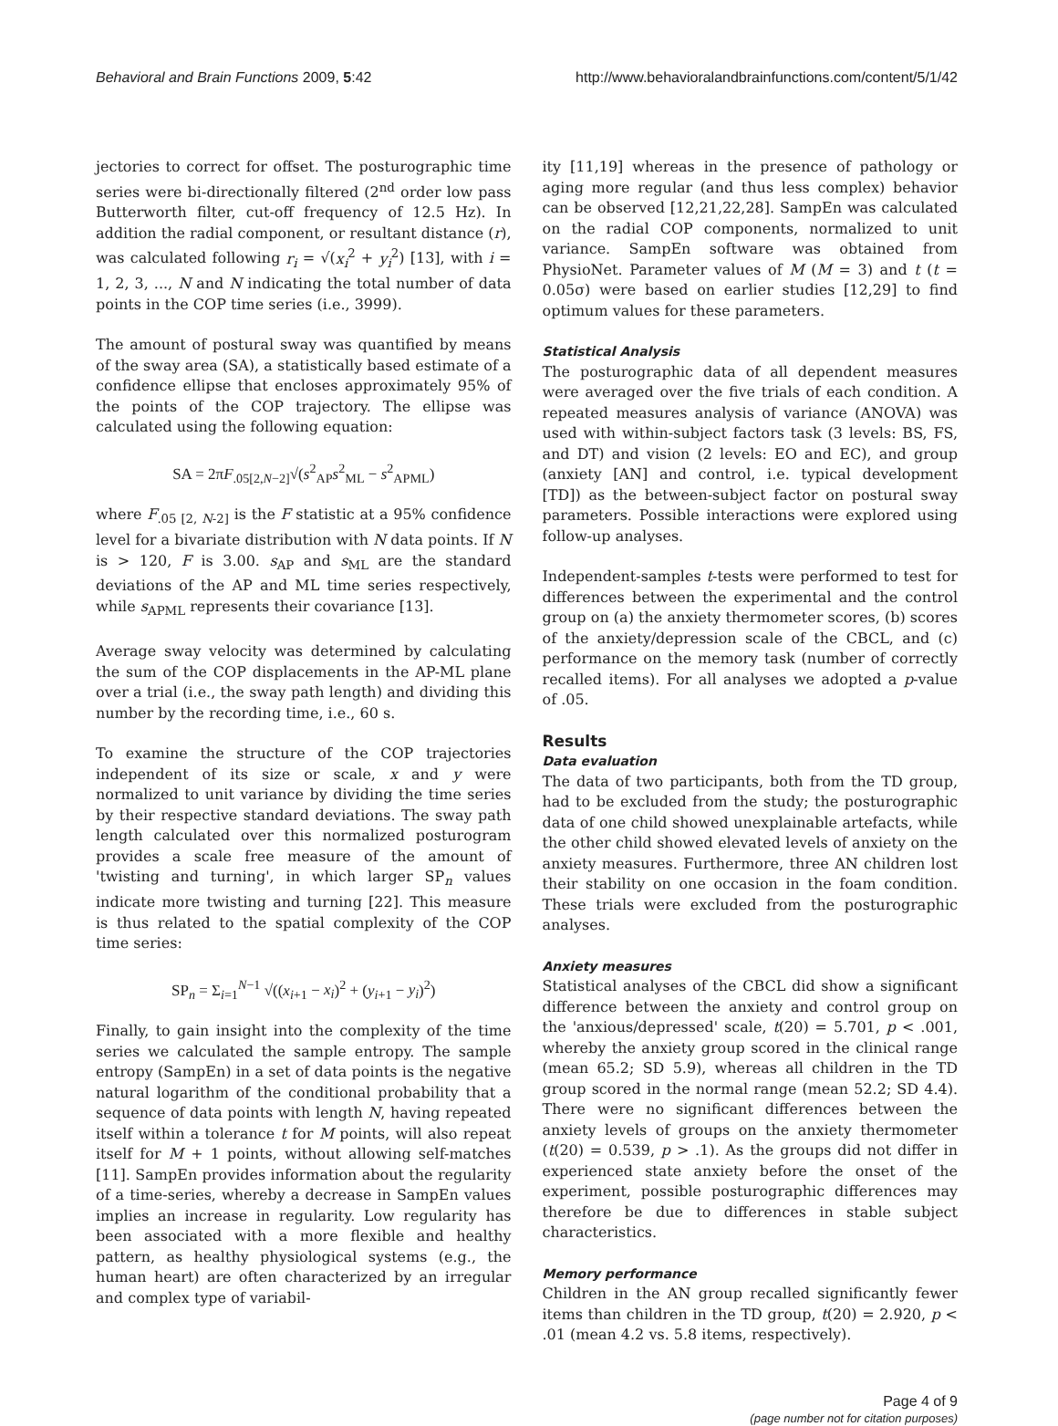Behavioral and Brain Functions 2009, 5:42 http://www.behavioralandbrainfunctions.com/content/5/1/42
jectories to correct for offset. The posturographic time series were bi-directionally filtered (2<sup>nd</sup> order low pass Butterworth filter, cut-off frequency of 12.5 Hz). In addition the radial component, or resultant distance (r), was calculated following r<sub>i</sub> = √(x<sub>i</sub><sup>2</sup> + y<sub>i</sub><sup>2</sup>) [13], with i = 1, 2, 3, ..., N and N indicating the total number of data points in the COP time series (i.e., 3999).
The amount of postural sway was quantified by means of the sway area (SA), a statistically based estimate of a confidence ellipse that encloses approximately 95% of the points of the COP trajectory. The ellipse was calculated using the following equation:
SA = 2πF<sub>.05[2,N−2]</sub>√(s<sup>2</sup><sub>AP</sub>s<sup>2</sup><sub>ML</sub> − s<sup>2</sup><sub>APML</sub>)
where F<sub>.05 [2, N-2]</sub> is the F statistic at a 95% confidence level for a bivariate distribution with N data points. If N is > 120, F is 3.00. s<sub>AP</sub> and s<sub>ML</sub> are the standard deviations of the AP and ML time series respectively, while s<sub>APML</sub> represents their covariance [13].
Average sway velocity was determined by calculating the sum of the COP displacements in the AP-ML plane over a trial (i.e., the sway path length) and dividing this number by the recording time, i.e., 60 s.
To examine the structure of the COP trajectories independent of its size or scale, x and y were normalized to unit variance by dividing the time series by their respective standard deviations. The sway path length calculated over this normalized posturogram provides a scale free measure of the amount of 'twisting and turning', in which larger SP<sub>n</sub> values indicate more twisting and turning [22]. This measure is thus related to the spatial complexity of the COP time series:
SP<sub>n</sub> = Σ<sub>i=1</sub><sup>N−1</sup> √((x<sub>i+1</sub> − x<sub>i</sub>)<sup>2</sup> + (y<sub>i+1</sub> − y<sub>i</sub>)<sup>2</sup>)
Finally, to gain insight into the complexity of the time series we calculated the sample entropy. The sample entropy (SampEn) in a set of data points is the negative natural logarithm of the conditional probability that a sequence of data points with length N, having repeated itself within a tolerance t for M points, will also repeat itself for M + 1 points, without allowing self-matches [11]. SampEn provides information about the regularity of a time-series, whereby a decrease in SampEn values implies an increase in regularity. Low regularity has been associated with a more flexible and healthy pattern, as healthy physiological systems (e.g., the human heart) are often characterized by an irregular and complex type of variabil-
ity [11,19] whereas in the presence of pathology or aging more regular (and thus less complex) behavior can be observed [12,21,22,28]. SampEn was calculated on the radial COP components, normalized to unit variance. SampEn software was obtained from PhysioNet. Parameter values of M (M = 3) and t (t = 0.05σ) were based on earlier studies [12,29] to find optimum values for these parameters.
Statistical Analysis
The posturographic data of all dependent measures were averaged over the five trials of each condition. A repeated measures analysis of variance (ANOVA) was used with within-subject factors task (3 levels: BS, FS, and DT) and vision (2 levels: EO and EC), and group (anxiety [AN] and control, i.e. typical development [TD]) as the between-subject factor on postural sway parameters. Possible interactions were explored using follow-up analyses.
Independent-samples t-tests were performed to test for differences between the experimental and the control group on (a) the anxiety thermometer scores, (b) scores of the anxiety/depression scale of the CBCL, and (c) performance on the memory task (number of correctly recalled items). For all analyses we adopted a p-value of .05.
Results
Data evaluation
The data of two participants, both from the TD group, had to be excluded from the study; the posturographic data of one child showed unexplainable artefacts, while the other child showed elevated levels of anxiety on the anxiety measures. Furthermore, three AN children lost their stability on one occasion in the foam condition. These trials were excluded from the posturographic analyses.
Anxiety measures
Statistical analyses of the CBCL did show a significant difference between the anxiety and control group on the 'anxious/depressed' scale, t(20) = 5.701, p < .001, whereby the anxiety group scored in the clinical range (mean 65.2; SD 5.9), whereas all children in the TD group scored in the normal range (mean 52.2; SD 4.4). There were no significant differences between the anxiety levels of groups on the anxiety thermometer (t(20) = 0.539, p > .1). As the groups did not differ in experienced state anxiety before the onset of the experiment, possible posturographic differences may therefore be due to differences in stable subject characteristics.
Memory performance
Children in the AN group recalled significantly fewer items than children in the TD group, t(20) = 2.920, p < .01 (mean 4.2 vs. 5.8 items, respectively).
Page 4 of 9
(page number not for citation purposes)